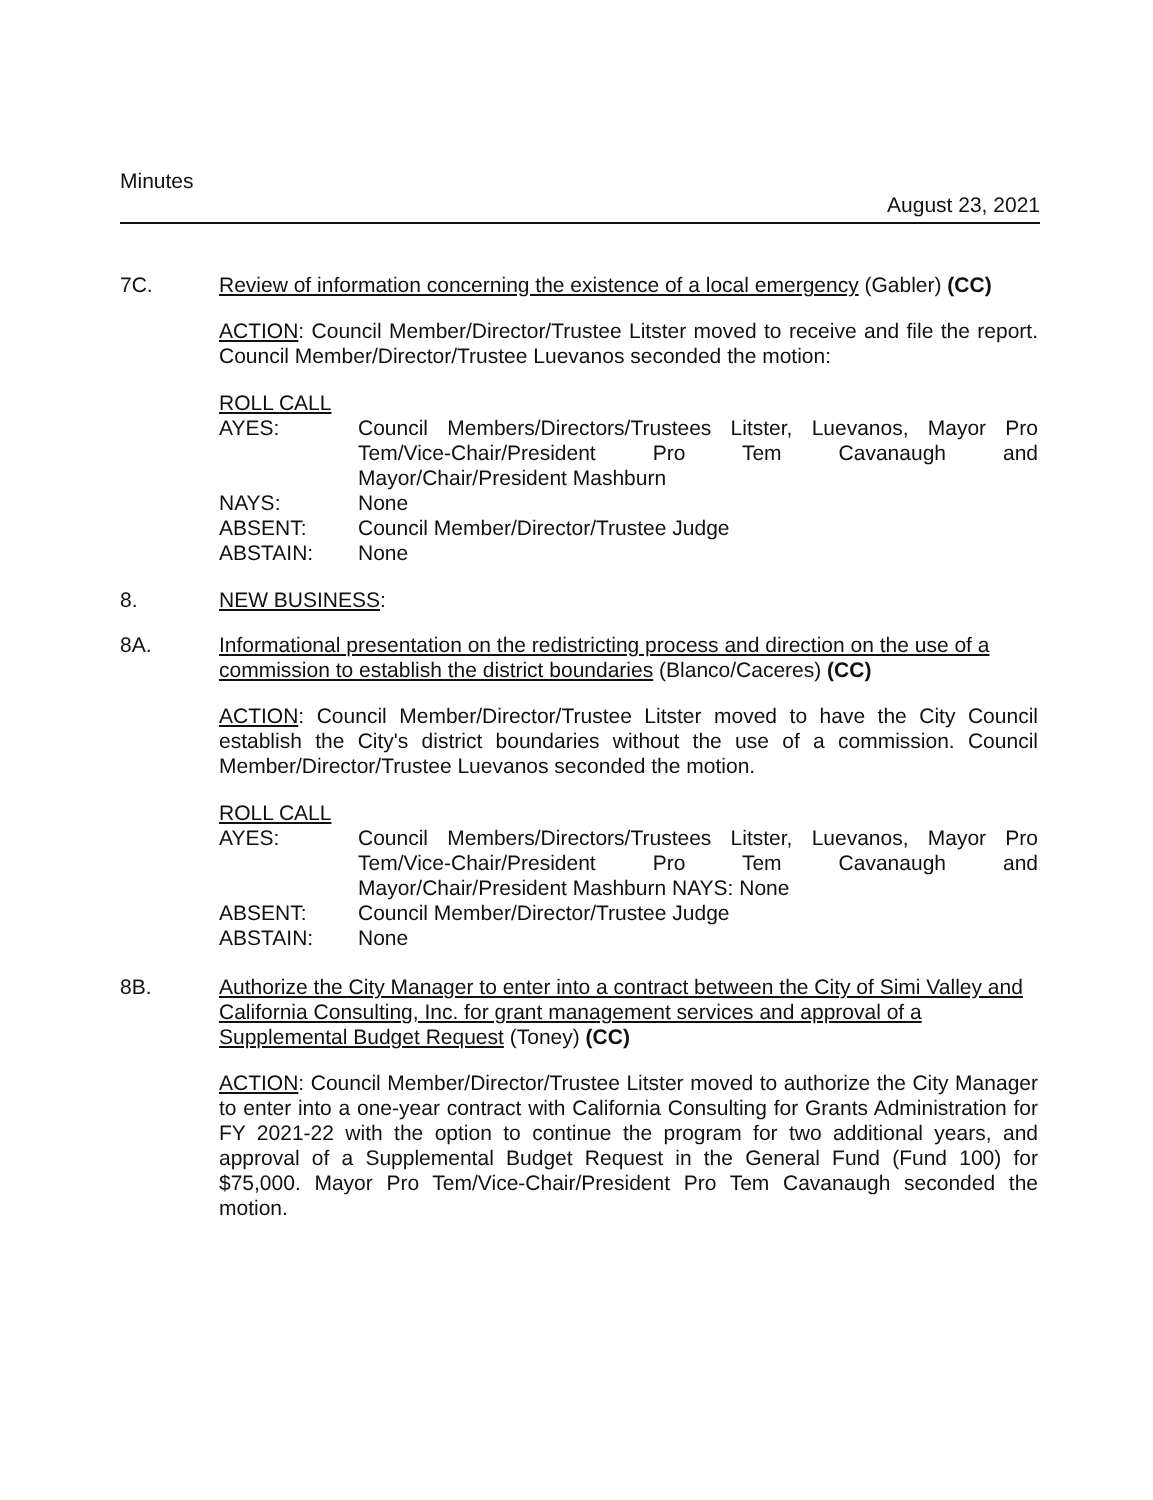Minutes August 23, 2021
7C. Review of information concerning the existence of a local emergency (Gabler) (CC)
ACTION: Council Member/Director/Trustee Litster moved to receive and file the report. Council Member/Director/Trustee Luevanos seconded the motion:
ROLL CALL
| AYES: | Council Members/Directors/Trustees Litster, Luevanos, Mayor Pro Tem/Vice-Chair/President Pro Tem Cavanaugh and Mayor/Chair/President Mashburn |
| NAYS: | None |
| ABSENT: | Council Member/Director/Trustee Judge |
| ABSTAIN: | None |
8. NEW BUSINESS:
8A. Informational presentation on the redistricting process and direction on the use of a commission to establish the district boundaries (Blanco/Caceres) (CC)
ACTION: Council Member/Director/Trustee Litster moved to have the City Council establish the City's district boundaries without the use of a commission. Council Member/Director/Trustee Luevanos seconded the motion.
ROLL CALL
| AYES: | Council Members/Directors/Trustees Litster, Luevanos, Mayor Pro Tem/Vice-Chair/President Pro Tem Cavanaugh and Mayor/Chair/President Mashburn NAYS: None |
| ABSENT: | Council Member/Director/Trustee Judge |
| ABSTAIN: | None |
8B. Authorize the City Manager to enter into a contract between the City of Simi Valley and California Consulting, Inc. for grant management services and approval of a Supplemental Budget Request (Toney) (CC)
ACTION: Council Member/Director/Trustee Litster moved to authorize the City Manager to enter into a one-year contract with California Consulting for Grants Administration for FY 2021-22 with the option to continue the program for two additional years, and approval of a Supplemental Budget Request in the General Fund (Fund 100) for $75,000. Mayor Pro Tem/Vice-Chair/President Pro Tem Cavanaugh seconded the motion.